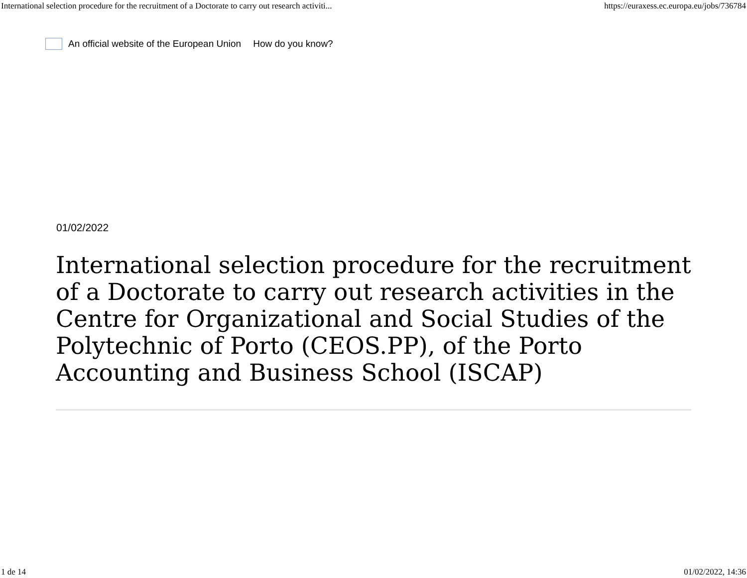International selection procedure for the recruitment of a Doctorate to carry out research activiti... https://euraxess.ec.europa.eu/jobs/736784
An official website of the European Union How do you know?
01/02/2022
International selection procedure for the recruitment of a Doctorate to carry out research activities in the Centre for Organizational and Social Studies of the Polytechnic of Porto (CEOS.PP), of the Porto Accounting and Business School (ISCAP)
1 de 14 01/02/2022, 14:36